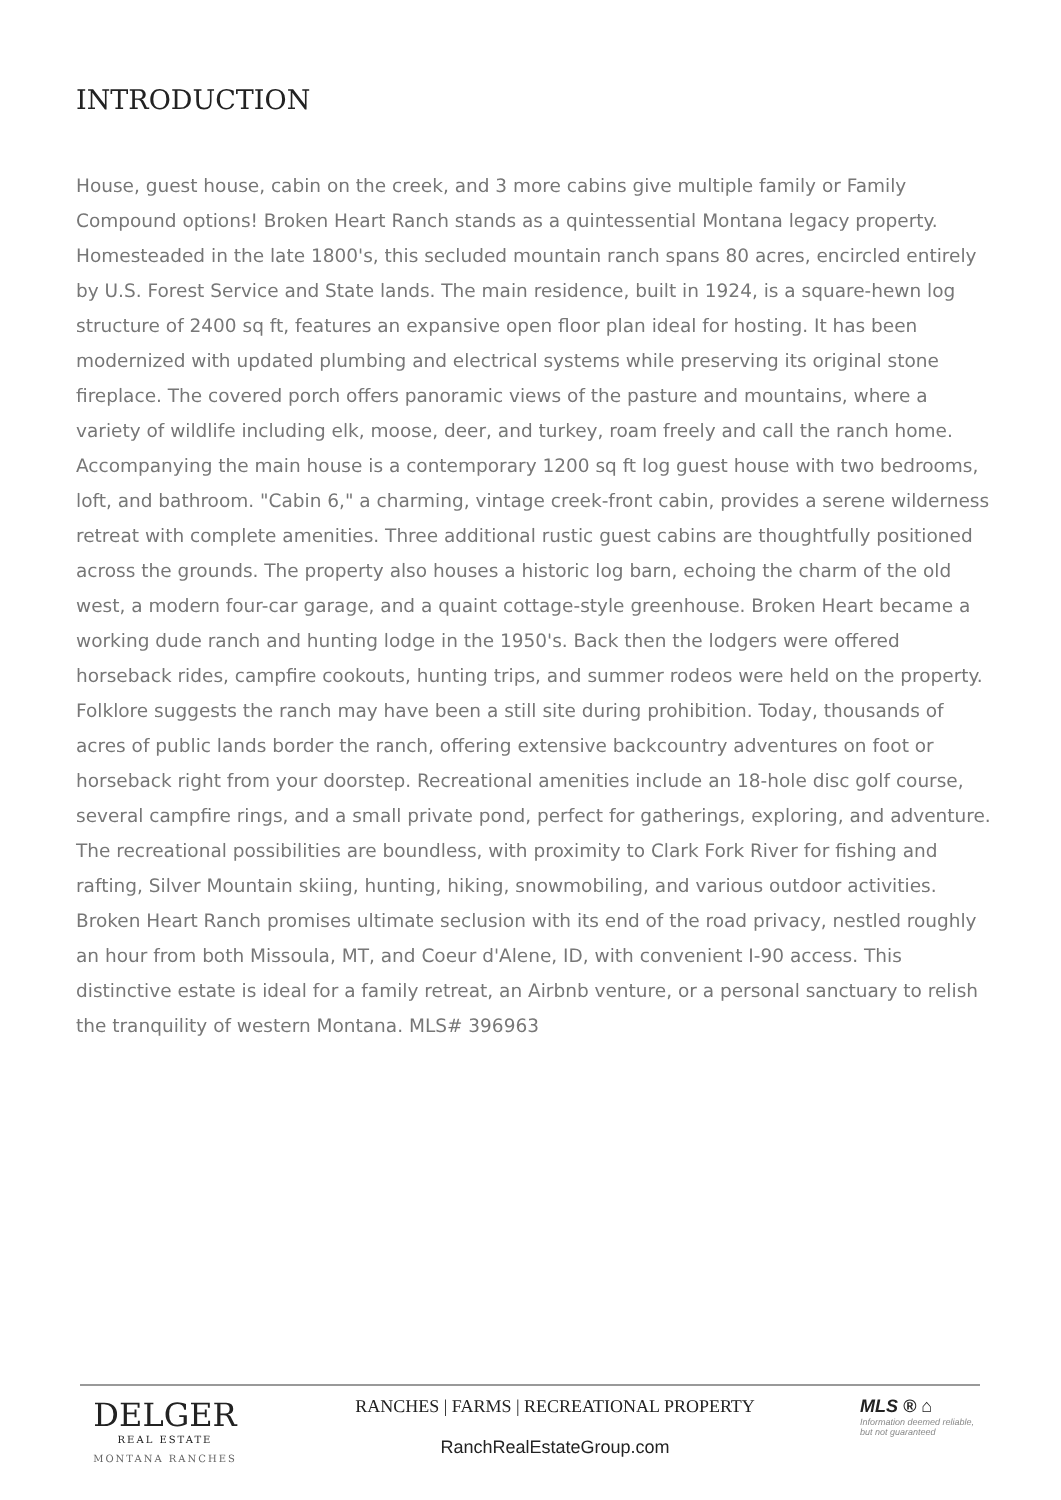INTRODUCTION
House, guest house, cabin on the creek, and 3 more cabins give multiple family or Family Compound options! Broken Heart Ranch stands as a quintessential Montana legacy property. Homesteaded in the late 1800's, this secluded mountain ranch spans 80 acres, encircled entirely by U.S. Forest Service and State lands. The main residence, built in 1924, is a square-hewn log structure of 2400 sq ft, features an expansive open floor plan ideal for hosting. It has been modernized with updated plumbing and electrical systems while preserving its original stone fireplace. The covered porch offers panoramic views of the pasture and mountains, where a variety of wildlife including elk, moose, deer, and turkey, roam freely and call the ranch home. Accompanying the main house is a contemporary 1200 sq ft log guest house with two bedrooms, loft, and bathroom. "Cabin 6," a charming, vintage creek-front cabin, provides a serene wilderness retreat with complete amenities. Three additional rustic guest cabins are thoughtfully positioned across the grounds. The property also houses a historic log barn, echoing the charm of the old west, a modern four-car garage, and a quaint cottage-style greenhouse. Broken Heart became a working dude ranch and hunting lodge in the 1950's. Back then the lodgers were offered horseback rides, campfire cookouts, hunting trips, and summer rodeos were held on the property. Folklore suggests the ranch may have been a still site during prohibition. Today, thousands of acres of public lands border the ranch, offering extensive backcountry adventures on foot or horseback right from your doorstep. Recreational amenities include an 18-hole disc golf course, several campfire rings, and a small private pond, perfect for gatherings, exploring, and adventure. The recreational possibilities are boundless, with proximity to Clark Fork River for fishing and rafting, Silver Mountain skiing, hunting, hiking, snowmobiling, and various outdoor activities. Broken Heart Ranch promises ultimate seclusion with its end of the road privacy, nestled roughly an hour from both Missoula, MT, and Coeur d'Alene, ID, with convenient I-90 access. This distinctive estate is ideal for a family retreat, an Airbnb venture, or a personal sanctuary to relish the tranquility of western Montana. MLS# 396963
DELGER
REAL ESTATE
MONTANA RANCHES
RANCHES | FARMS | RECREATIONAL PROPERTY
RanchRealEstateGroup.com
MLS ® ⌂
Information deemed reliable, but not guaranteed